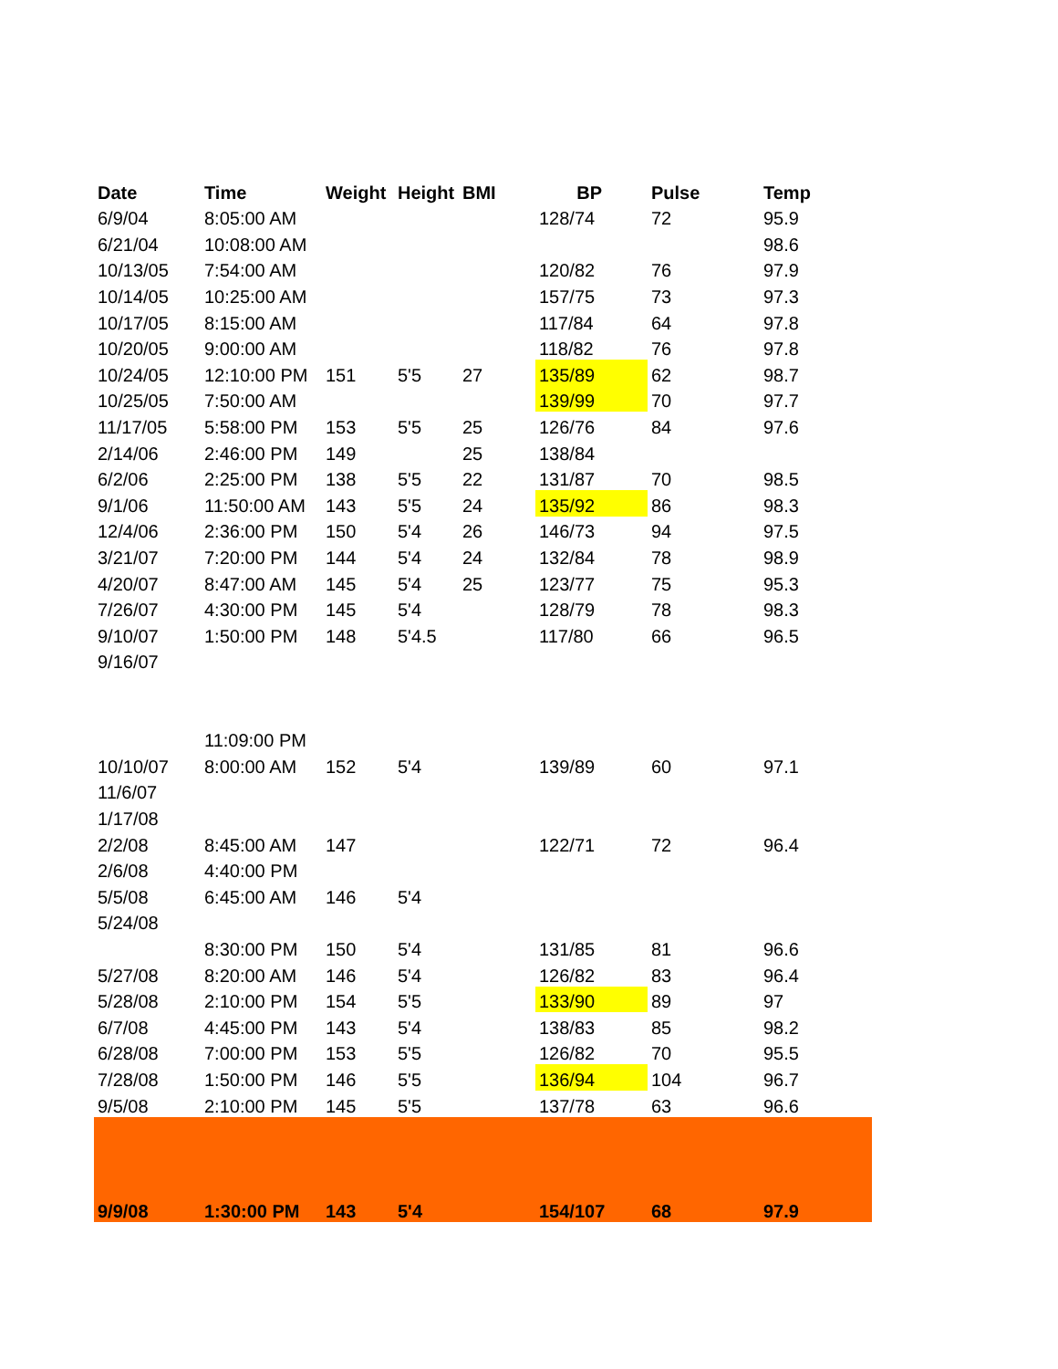| Date | Time | Weight | Height | BMI | BP | Pulse | Temp |
| --- | --- | --- | --- | --- | --- | --- | --- |
| 6/9/04 | 8:05:00 AM | | | | 128/74 | 72 | 95.9 |
| 6/21/04 | 10:08:00 AM | | | | | | 98.6 |
| 10/13/05 | 7:54:00 AM | | | | 120/82 | 76 | 97.9 |
| 10/14/05 | 10:25:00 AM | | | | 157/75 | 73 | 97.3 |
| 10/17/05 | 8:15:00 AM | | | | 117/84 | 64 | 97.8 |
| 10/20/05 | 9:00:00 AM | | | | 118/82 | 76 | 97.8 |
| 10/24/05 | 12:10:00 PM | 151 | 5'5 | 27 | 135/89 | 62 | 98.7 |
| 10/25/05 | 7:50:00 AM | | | | 139/99 | 70 | 97.7 |
| 11/17/05 | 5:58:00 PM | 153 | 5'5 | 25 | 126/76 | 84 | 97.6 |
| 2/14/06 | 2:46:00 PM | 149 | | 25 | 138/84 | | |
| 6/2/06 | 2:25:00 PM | 138 | 5'5 | 22 | 131/87 | 70 | 98.5 |
| 9/1/06 | 11:50:00 AM | 143 | 5'5 | 24 | 135/92 | 86 | 98.3 |
| 12/4/06 | 2:36:00 PM | 150 | 5'4 | 26 | 146/73 | 94 | 97.5 |
| 3/21/07 | 7:20:00 PM | 144 | 5'4 | 24 | 132/84 | 78 | 98.9 |
| 4/20/07 | 8:47:00 AM | 145 | 5'4 | 25 | 123/77 | 75 | 95.3 |
| 7/26/07 | 4:30:00 PM | 145 | 5'4 | | 128/79 | 78 | 98.3 |
| 9/10/07 | 1:50:00 PM | 148 | 5'4.5 | | 117/80 | 66 | 96.5 |
| 9/16/07 | | | | | | | |
| | 11:09:00 PM | | | | | | |
| 10/10/07 | 8:00:00 AM | 152 | 5'4 | | 139/89 | 60 | 97.1 |
| 11/6/07 | | | | | | | |
| 1/17/08 | | | | | | | |
| 2/2/08 | 8:45:00 AM | 147 | | | 122/71 | 72 | 96.4 |
| 2/6/08 | 4:40:00 PM | | | | | | |
| 5/5/08 | 6:45:00 AM | 146 | 5'4 | | | | |
| 5/24/08 | | | | | | | |
| | 8:30:00 PM | 150 | 5'4 | | 131/85 | 81 | 96.6 |
| 5/27/08 | 8:20:00 AM | 146 | 5'4 | | 126/82 | 83 | 96.4 |
| 5/28/08 | 2:10:00 PM | 154 | 5'5 | | 133/90 | 89 | 97 |
| 6/7/08 | 4:45:00 PM | 143 | 5'4 | | 138/83 | 85 | 98.2 |
| 6/28/08 | 7:00:00 PM | 153 | 5'5 | | 126/82 | 70 | 95.5 |
| 7/28/08 | 1:50:00 PM | 146 | 5'5 | | 136/94 | 104 | 96.7 |
| 9/5/08 | 2:10:00 PM | 145 | 5'5 | | 137/78 | 63 | 96.6 |
| 9/9/08 | 1:30:00 PM | 143 | 5'4 | | 154/107 | 68 | 97.9 |